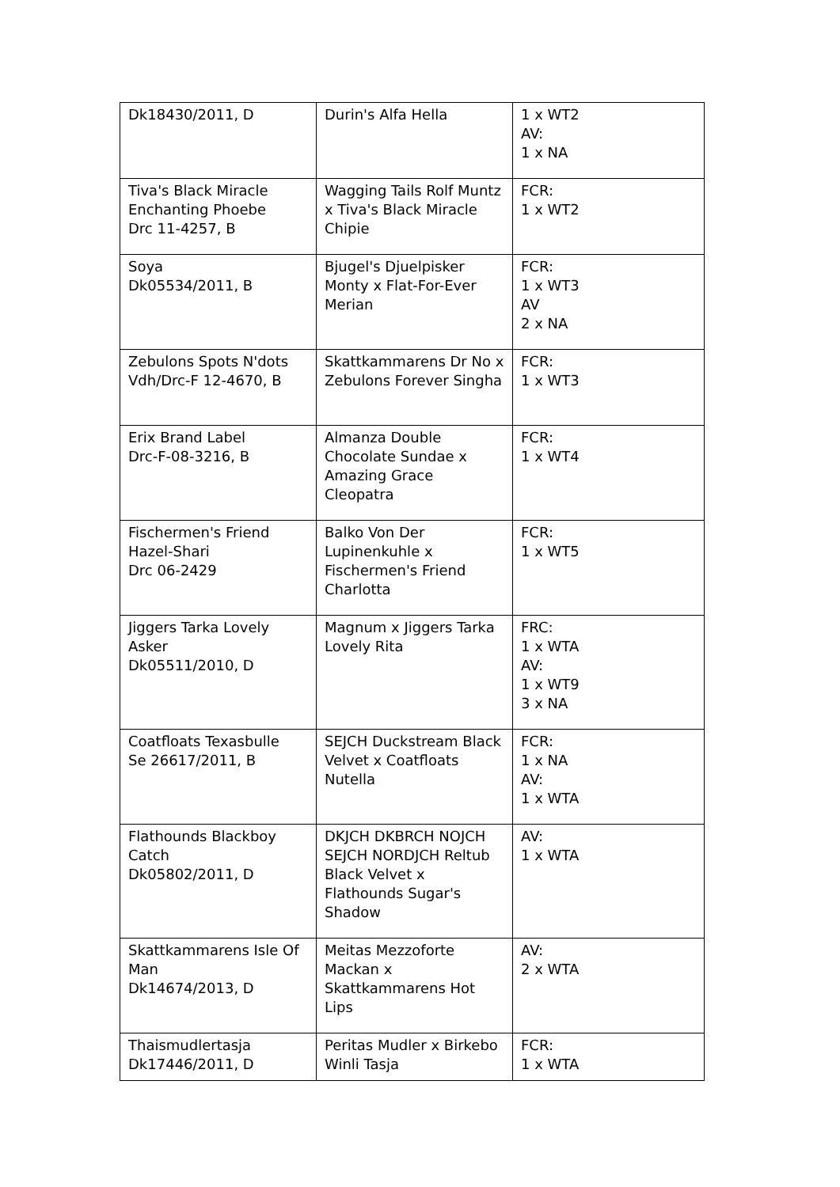| Dk18430/2011, D | Durin's Alfa Hella | 1 x WT2 AV: 1 x NA |
| Tiva's Black Miracle Enchanting Phoebe Drc 11-4257, B | Wagging Tails Rolf Muntz x Tiva's Black Miracle Chipie | FCR: 1 x WT2 |
| Soya Dk05534/2011, B | Bjugel's Djuelpisker Monty x Flat-For-Ever Merian | FCR: 1 x WT3 AV 2 x NA |
| Zebulons Spots N'dots Vdh/Drc-F 12-4670, B | Skattkammarens Dr No x Zebulons Forever Singha | FCR: 1 x WT3 |
| Erix Brand Label Drc-F-08-3216, B | Almanza Double Chocolate Sundae x Amazing Grace Cleopatra | FCR: 1 x WT4 |
| Fischermen's Friend Hazel-Shari Drc 06-2429 | Balko Von Der Lupinenkuhle x Fischermen's Friend Charlotta | FCR: 1 x WT5 |
| Jiggers Tarka Lovely Asker Dk05511/2010, D | Magnum x Jiggers Tarka Lovely Rita | FRC: 1 x WTA AV: 1 x WT9 3 x NA |
| Coatfloats Texasbulle Se 26617/2011, B | SEJCH Duckstream Black Velvet x Coatfloats Nutella | FCR: 1 x NA AV: 1 x WTA |
| Flathounds Blackboy Catch Dk05802/2011, D | DKJCH DKBRCH NOJCH SEJCH NORDJCH Reltub Black Velvet x Flathounds Sugar's Shadow | AV: 1 x WTA |
| Skattkammarens Isle Of Man Dk14674/2013, D | Meitas Mezzoforte Mackan x Skattkammarens Hot Lips | AV: 2 x WTA |
| Thaismudlertasja Dk17446/2011, D | Peritas Mudler x Birkebo Winli Tasja | FCR: 1 x WTA |